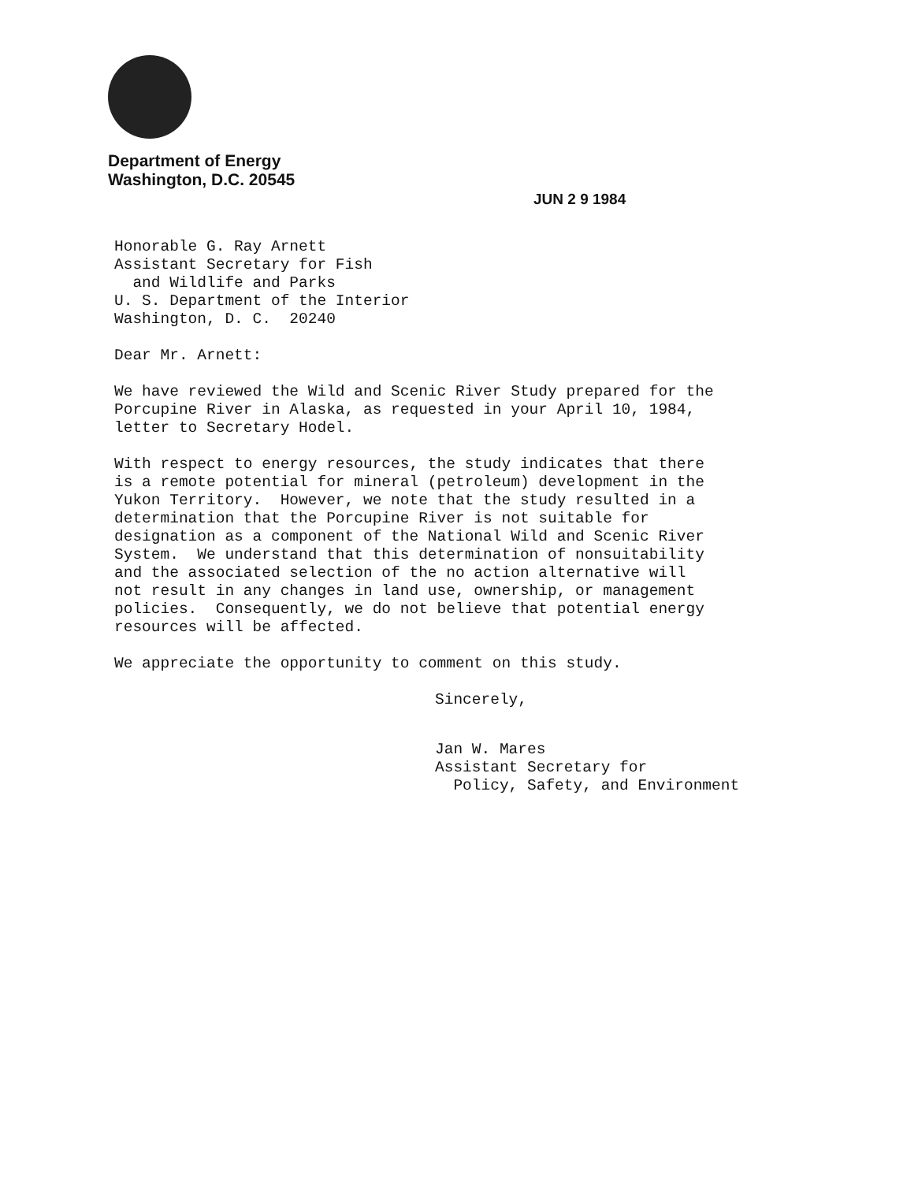Department of Energy
Washington, D.C. 20545
JUN 2 9 1984
Honorable G. Ray Arnett Assistant Secretary for Fish and Wildlife and Parks U. S. Department of the Interior Washington, D. C. 20240
Dear Mr. Arnett:
We have reviewed the Wild and Scenic River Study prepared for the Porcupine River in Alaska, as requested in your April 10, 1984, letter to Secretary Hodel.
With respect to energy resources, the study indicates that there is a remote potential for mineral (petroleum) development in the Yukon Territory. However, we note that the study resulted in a determination that the Porcupine River is not suitable for designation as a component of the National Wild and Scenic River System. We understand that this determination of nonsuitability and the associated selection of the no action alternative will not result in any changes in land use, ownership, or management policies. Consequently, we do not believe that potential energy resources will be affected.
We appreciate the opportunity to comment on this study.
Sincerely,
Jan W. Mares Assistant Secretary for Policy, Safety, and Environment